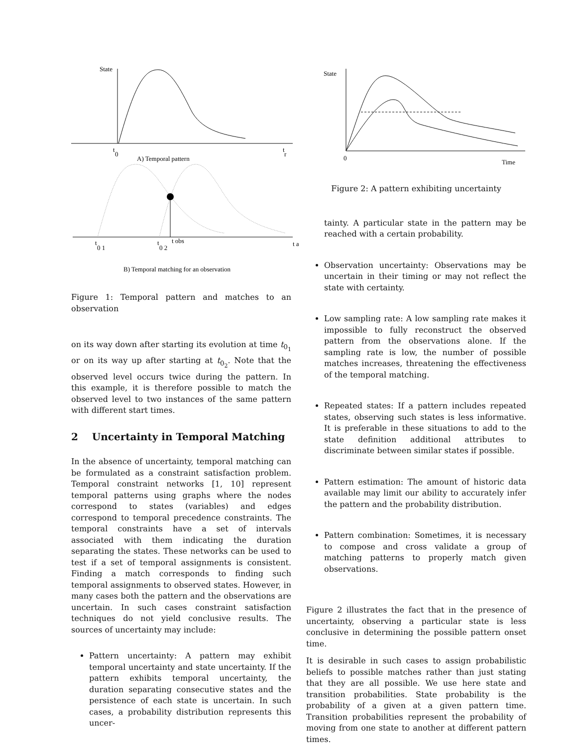State
t
0
t
r
A) Temporal pattern
t
0 1
t
0 2
t obs
t a
B) Temporal matching for an observation
Figure 1: Temporal pattern and matches to an observation
on its way down after starting its evolution at time t<sub>0<sub>1</sub></sub> or on its way up after starting at t<sub>0<sub>2</sub></sub>. Note that the observed level occurs twice during the pattern. In this example, it is therefore possible to match the observed level to two instances of the same pattern with different start times.
2 Uncertainty in Temporal Matching
In the absence of uncertainty, temporal matching can be formulated as a constraint satisfaction problem. Temporal constraint networks [1, 10] represent temporal patterns using graphs where the nodes correspond to states (variables) and edges correspond to temporal precedence constraints. The temporal constraints have a set of intervals associated with them indicating the duration separating the states. These networks can be used to test if a set of temporal assignments is consistent. Finding a match corresponds to finding such temporal assignments to observed states. However, in many cases both the pattern and the observations are uncertain. In such cases constraint satisfaction techniques do not yield conclusive results. The sources of uncertainty may include:
Pattern uncertainty: A pattern may exhibit temporal uncertainty and state uncertainty. If the pattern exhibits temporal uncertainty, the duration separating consecutive states and the persistence of each state is uncertain. In such cases, a probability distribution represents this uncer-
State
0
Time
Figure 2: A pattern exhibiting uncertainty
tainty. A particular state in the pattern may be reached with a certain probability.
Observation uncertainty: Observations may be uncertain in their timing or may not reflect the state with certainty.
Low sampling rate: A low sampling rate makes it impossible to fully reconstruct the observed pattern from the observations alone. If the sampling rate is low, the number of possible matches increases, threatening the effectiveness of the temporal matching.
Repeated states: If a pattern includes repeated states, observing such states is less informative. It is preferable in these situations to add to the state definition additional attributes to discriminate between similar states if possible.
Pattern estimation: The amount of historic data available may limit our ability to accurately infer the pattern and the probability distribution.
Pattern combination: Sometimes, it is necessary to compose and cross validate a group of matching patterns to properly match given observations.
Figure 2 illustrates the fact that in the presence of uncertainty, observing a particular state is less conclusive in determining the possible pattern onset time.
It is desirable in such cases to assign probabilistic beliefs to possible matches rather than just stating that they are all possible. We use here state and transition probabilities. State probability is the probability of a given at a given pattern time. Transition probabilities represent the probability of moving from one state to another at different pattern times.